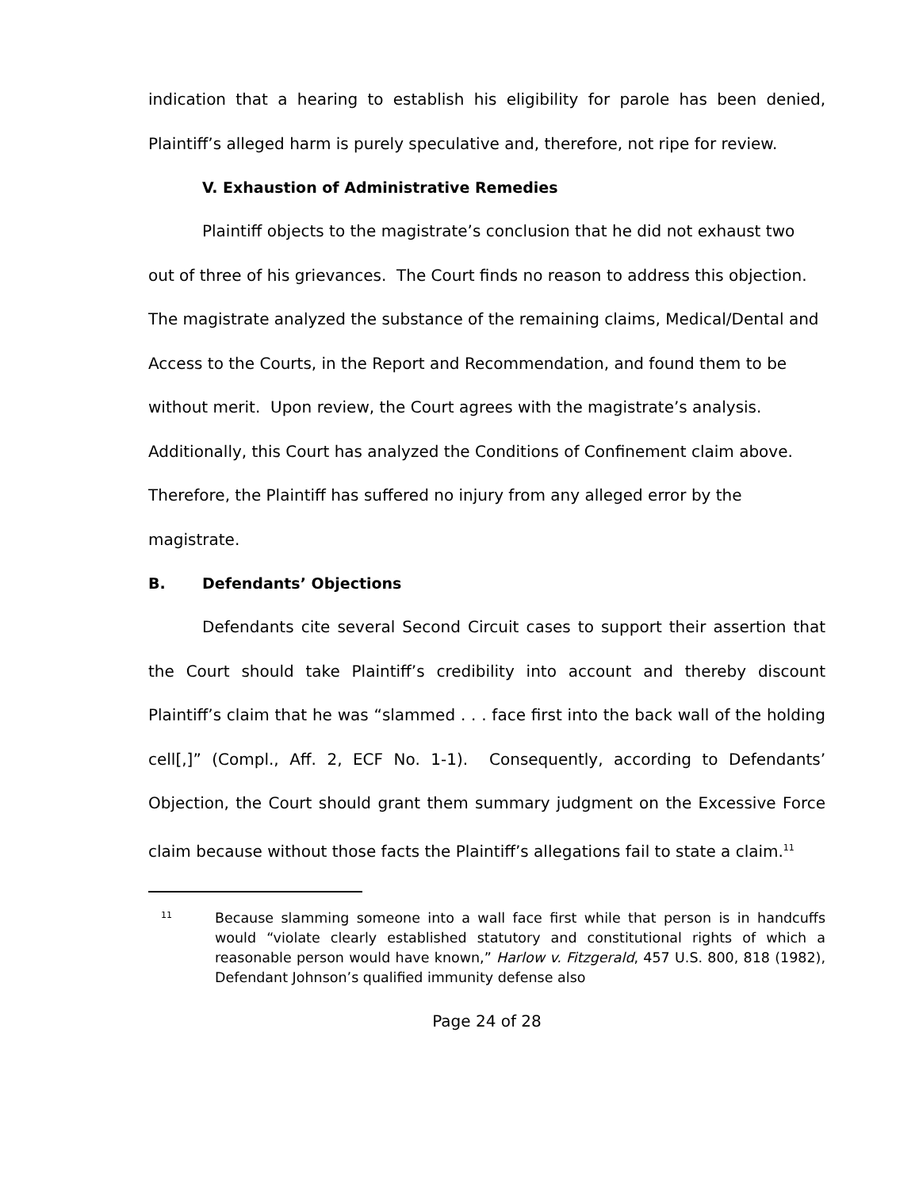indication that a hearing to establish his eligibility for parole has been denied, Plaintiff’s alleged harm is purely speculative and, therefore, not ripe for review.
V. Exhaustion of Administrative Remedies
Plaintiff objects to the magistrate’s conclusion that he did not exhaust two out of three of his grievances. The Court finds no reason to address this objection. The magistrate analyzed the substance of the remaining claims, Medical/Dental and Access to the Courts, in the Report and Recommendation, and found them to be without merit. Upon review, the Court agrees with the magistrate’s analysis. Additionally, this Court has analyzed the Conditions of Confinement claim above. Therefore, the Plaintiff has suffered no injury from any alleged error by the magistrate.
B. Defendants’ Objections
Defendants cite several Second Circuit cases to support their assertion that the Court should take Plaintiff’s credibility into account and thereby discount Plaintiff’s claim that he was “slammed . . . face first into the back wall of the holding cell[,]” (Compl., Aff. 2, ECF No. 1-1). Consequently, according to Defendants’ Objection, the Court should grant them summary judgment on the Excessive Force claim because without those facts the Plaintiff’s allegations fail to state a claim.<sup>11</sup>
11
Because slamming someone into a wall face first while that person is in handcuffs would “violate clearly established statutory and constitutional rights of which a reasonable person would have known,” Harlow v. Fitzgerald, 457 U.S. 800, 818 (1982), Defendant Johnson’s qualified immunity defense also
Page 24 of 28